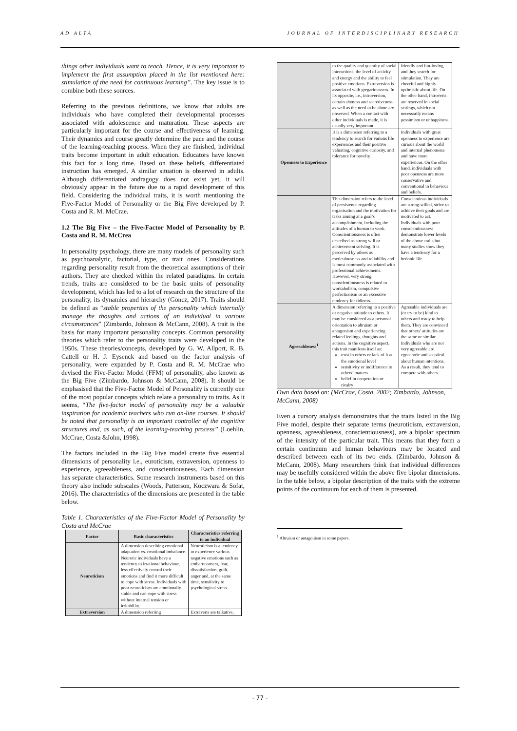AD ALTA JOURNAL OF INTERDISCIPLINARY RESEARCH
things other individuals want to teach. Hence, it is very important to implement the first assumption placed in the list mentioned here: stimulation of the need for continuous learning”. The key issue is to combine both these sources.
Referring to the previous definitions, we know that adults are individuals who have completed their developmental processes associated with adolescence and maturation. These aspects are particularly important for the course and effectiveness of learning. Their dynamics and course greatly determine the pace and the course of the learning-teaching process. When they are finished, individual traits become important in adult education. Educators have known this fact for a long time. Based on these beliefs, differentiated instruction has emerged. A similar situation is observed in adults. Although differentiated andragogy does not exist yet, it will obviously appear in the future due to a rapid development of this field. Considering the individual traits, it is worth mentioning the Five-Factor Model of Personality or the Big Five developed by P. Costa and R. M. McCrae.
1.2 The Big Five – the Five-Factor Model of Personality by P. Costa and R. M. McCrea
In personality psychology, there are many models of personality such as psychoanalytic, factorial, type, or trait ones. Considerations regarding personality result from the theoretical assumptions of their authors. They are checked within the related paradigms. In certain trends, traits are considered to be the basic units of personality development, which has led to a lot of research on the structure of the personality, its dynamics and hierarchy (Göncz, 2017). Traits should be defined as “stable properties of the personality which internally manage the thoughts and actions of an individual in various circumstances” (Zimbardo, Johnson & McCann, 2008). A trait is the basis for many important personality concepts. Common personality theories which refer to the personality traits were developed in the 1950s. These theories/concepts, developed by G. W. Allport, R. B. Cattell or H. J. Eysenck and based on the factor analysis of personality, were expanded by P. Costa and R. M. McCrae who devised the Five-Factor Model (FFM) of personality, also known as the Big Five (Zimbardo, Johnson & McCann, 2008). It should be emphasised that the Five-Factor Model of Personality is currently one of the most popular concepts which relate a personality to traits. As it seems, “The five-factor model of personality may be a valuable inspiration for academic teachers who run on-line courses. It should be noted that personality is an important controller of the cognitive structures and, as such, of the learning-teaching process” (Loehlin, McCrae, Costa &John, 1998).
The factors included in the Big Five model create five essential dimensions of personality i.e., euroticism, extraversion, openness to experience, agreeableness, and conscientiousness. Each dimension has separate characteristics. Some research instruments based on this theory also include subscales (Woods, Patterson, Koczwara & Sofat, 2016). The characteristics of the dimensions are presented in the table below.
Table 1. Characteristics of the Five-Factor Model of Personality by Costa and McCrae
| Factor | Basic characteristics | Characteristics referring to an individual |
| --- | --- | --- |
| Neuroticism | A dimension describing emotional adaptation vs. emotional imbalance. Neurotic individuals have a tendency to irrational behaviour, less effectively control their emotions and find it more difficult to cope with stress. Individuals with poor neuroticism are emotionally stable and can cope with stress without internal tension or irritability. | Neuroticism is a tendency to experience various negative emotions such as embarrassment, fear, dissatisfaction, guilt, anger and, at the same time, sensitivity to psychological stress. |
| Extraversion | A dimension referring | Extraverts are talkative, |
| | to the quality and quantity of social interactions, the level of activity and energy and the ability to feel positive emotions. Extraversion is associated with gregariousness. In its opposite, i.e., introversion, certain shyness and secretiveness as well as the need to be alone are observed. When a contact with other individuals is made, it is usually very important. | friendly and fun-loving, and they search for stimulation. They are cheerful and highly optimistic about life. On the other hand, introverts are reserved in social settings, which not necessarily means pessimism or unhappiness. |
| Openness to Experience | It is a dimension referring to a tendency to search for various life experiences and their positive valuating, cognitive curiosity, and tolerance for novelty. | Individuals with great openness to experience are curious about the world and internal phenomena and have more experiences. On the other hand, individuals with poor openness are more conservative and conventional in behaviour and beliefs. |
| | This dimension refers to the level of persistence regarding organisation and the motivation for tasks aiming at a goal’s accomplishment, including the attitudes of a human to work. Conscientiousness is often described as strong will or achievement striving. It is perceived by others as meticulousness and reliability and is most commonly associated with professional achievements. However, very strong conscientiousness is related to workaholism, compulsive perfectionism or an excessive tendency for tidiness. | Conscientious individuals are strong-willed, strive to achieve their goals and are motivated to act. Individuals with poor conscientiousness demonstrate lower levels of the above traits but many studies show they have a tendency for a hedonic life. |
| Agreeableness<sup>1</sup> | A dimension referring to a positive or negative attitude to others. It may be considered as a personal orientation to altruism or antagonism and experiencing related feelings, thoughts and actions. In the cognitive aspect, this trait manifests itself as: trust in others or lack of it at the emotional level sensitivity or indifference to others’ matters belief in cooperation or rivalry | Agreeable individuals are (or try to be) kind to others and ready to help them. They are convinced that others’ attitudes are the same or similar. Individuals who are not very agreeable are egocentric and sceptical about human intentions. As a result, they tend to compete with others. |
Own data based on: (McCrae, Costa, 2002; Zimbardo, Johnson, McCann, 2008)
Even a cursory analysis demonstrates that the traits listed in the Big Five model, despite their separate terms (neuroticism, extraversion, openness, agreeableness, conscientiousness), are a bipolar spectrum of the intensity of the particular trait. This means that they form a certain continuum and human behaviours may be located and described between each of its two ends. (Zimbardo, Johnson & McCann, 2008). Many researchers think that individual differences may be usefully considered within the above five bipolar dimensions. In the table below, a bipolar description of the traits with the extreme points of the continuum for each of them is presented.
<sup>1</sup> Altruism or antagonism in some papers.
- 77 -